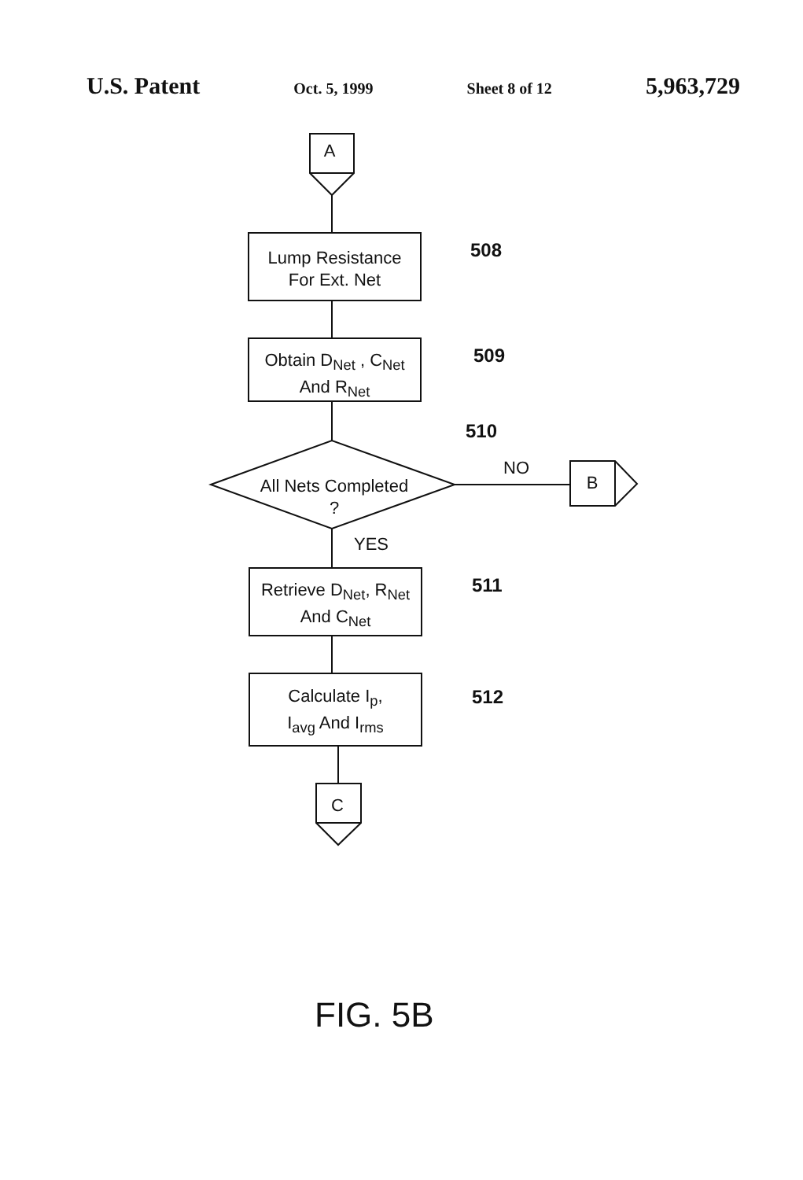U.S. Patent Oct. 5, 1999 Sheet 8 of 12 5,963,729
A
Lump Resistance
For Ext. Net
508
Obtain D<sub>Net</sub> , C<sub>Net</sub>
And R<sub>Net</sub>
509
510
All Nets Completed
?
NO
B
YES
Retrieve D<sub>Net</sub>, R<sub>Net</sub>
And C<sub>Net</sub>
511
Calculate I<sub>p</sub>,
I<sub>avg</sub> And I<sub>rms</sub>
512
C
FIG. 5B